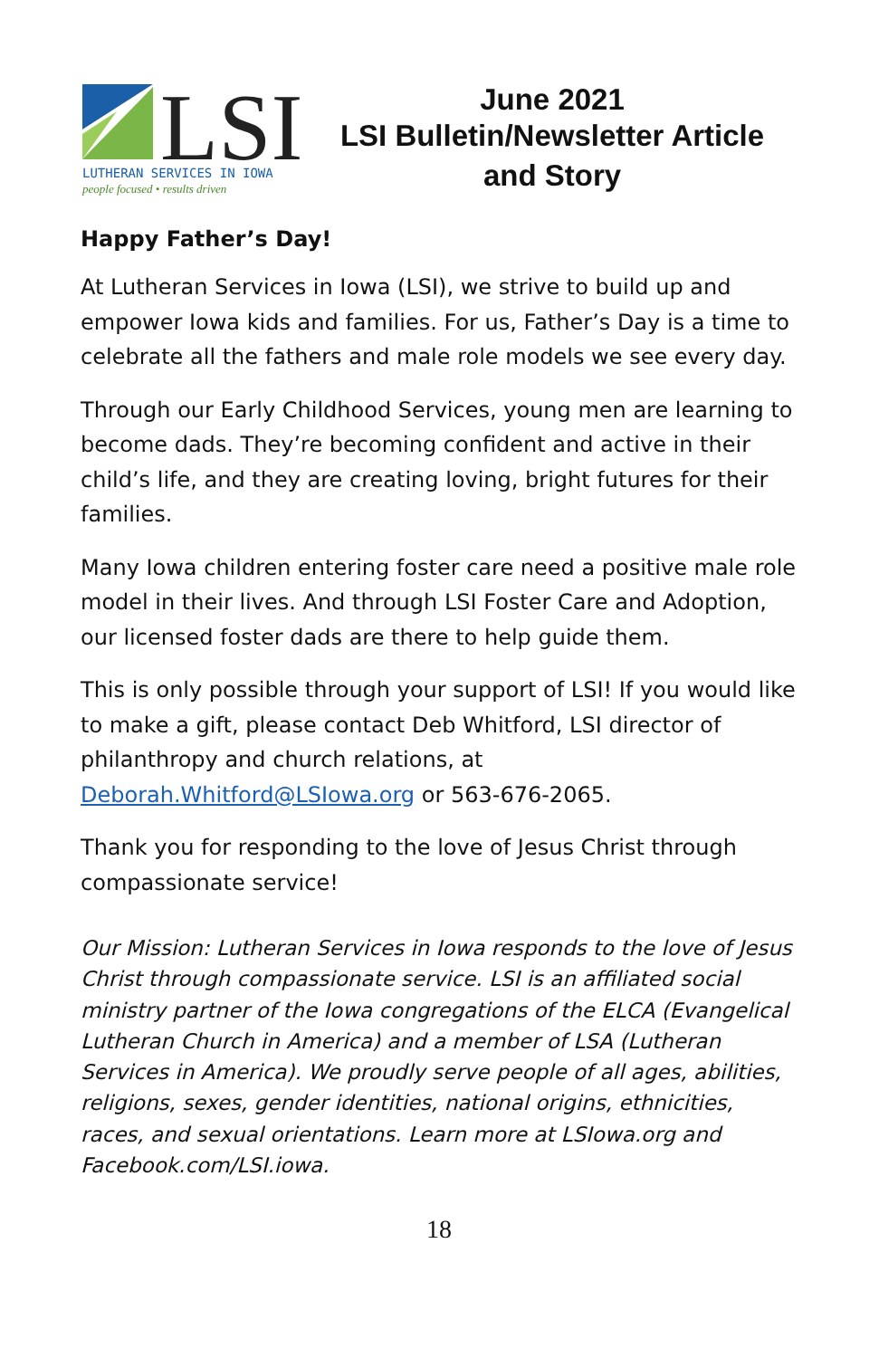LSI
LUTHERAN SERVICES IN IOWA
people focused • results driven
June 2021
LSI Bulletin/Newsletter Article
and Story
Happy Father’s Day!
At Lutheran Services in Iowa (LSI), we strive to build up and empower Iowa kids and families. For us, Father’s Day is a time to celebrate all the fathers and male role models we see every day.
Through our Early Childhood Services, young men are learning to become dads. They’re becoming confident and active in their child’s life, and they are creating loving, bright futures for their families.
Many Iowa children entering foster care need a positive male role model in their lives. And through LSI Foster Care and Adoption, our licensed foster dads are there to help guide them.
This is only possible through your support of LSI! If you would like to make a gift, please contact Deb Whitford, LSI director of philanthropy and church relations, at Deborah.Whitford@LSIowa.org or 563-676-2065.
Thank you for responding to the love of Jesus Christ through compassionate service!
Our Mission: Lutheran Services in Iowa responds to the love of Jesus Christ through compassionate service. LSI is an affiliated social ministry partner of the Iowa congregations of the ELCA (Evangelical Lutheran Church in America) and a member of LSA (Lutheran Services in America). We proudly serve people of all ages, abilities, religions, sexes, gender identities, national origins, ethnicities, races, and sexual orientations. Learn more at LSIowa.org and Facebook.com/LSI.iowa.
18